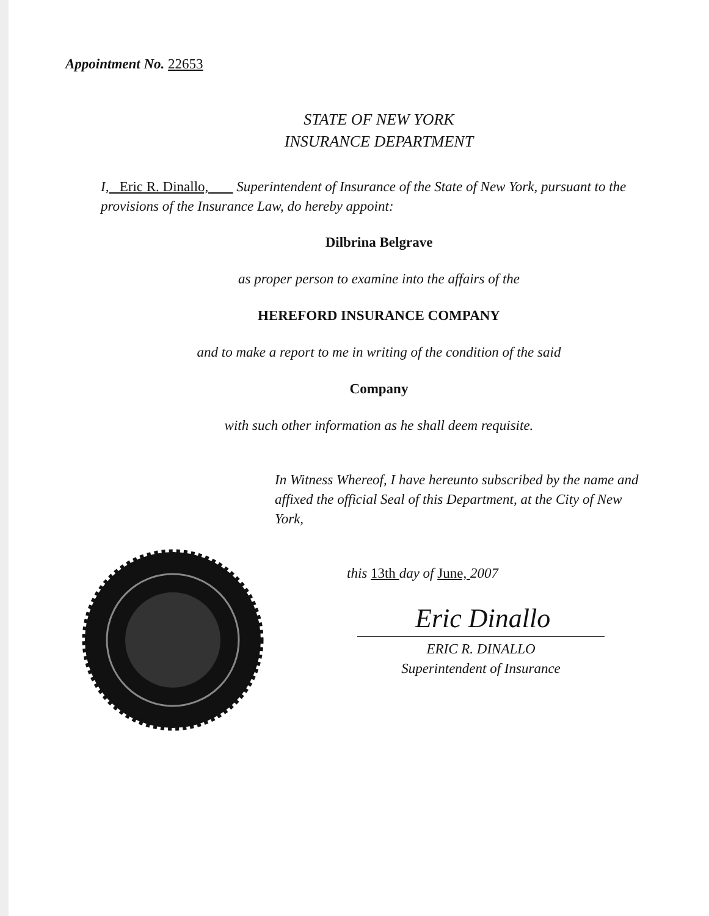Appointment No. 22653
STATE OF NEW YORK
INSURANCE DEPARTMENT
I, Eric R. Dinallo, Superintendent of Insurance of the State of New York, pursuant to the provisions of the Insurance Law, do hereby appoint:
Dilbrina Belgrave
as proper person to examine into the affairs of the
HEREFORD INSURANCE COMPANY
and to make a report to me in writing of the condition of the said
Company
with such other information as he shall deem requisite.
In Witness Whereof, I have hereunto subscribed by the name and affixed the official Seal of this Department, at the City of New York,
this 13th day of June, 2007
Eric Dinallo
ERIC R. DINALLO
Superintendent of Insurance